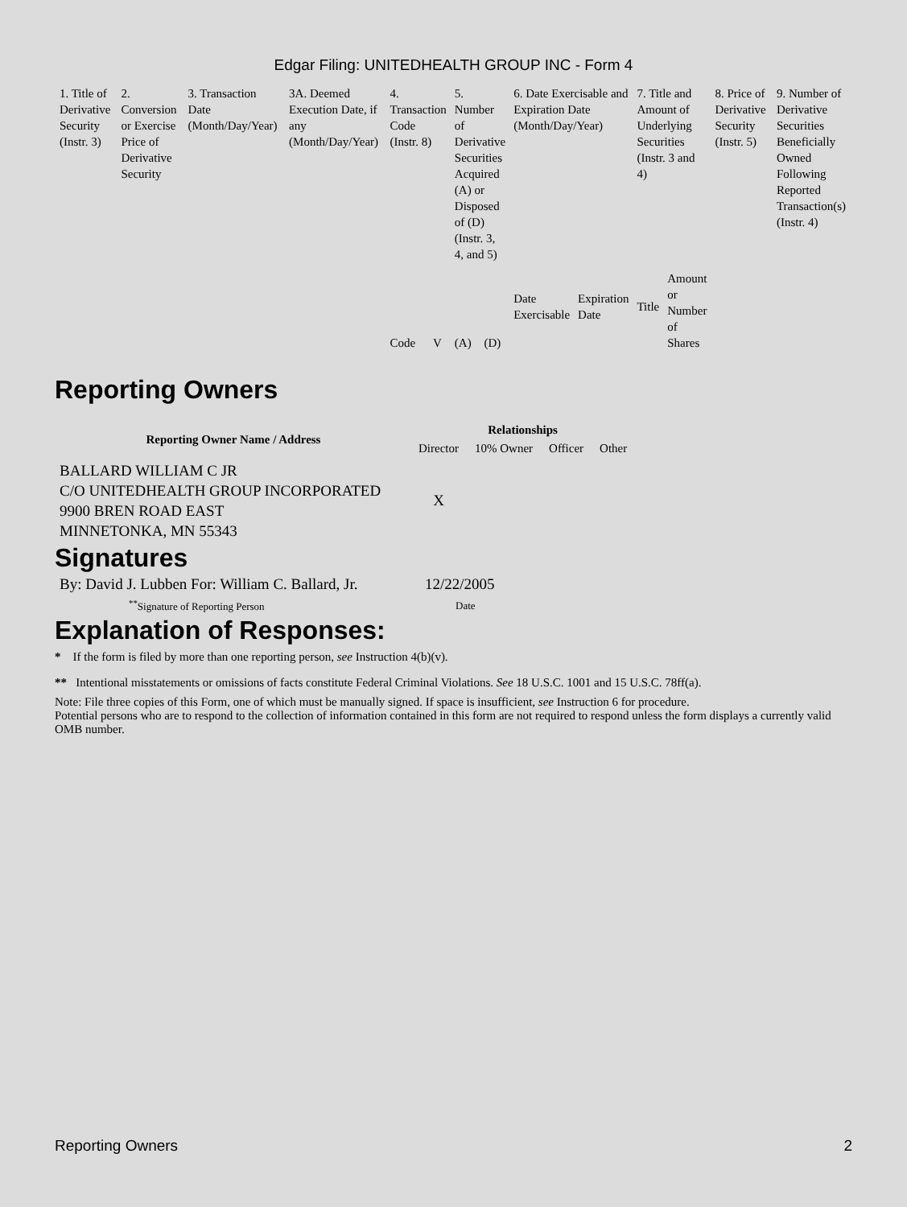Edgar Filing: UNITEDHEALTH GROUP INC - Form 4
| 1. Title of Derivative Security (Instr. 3) | 2. Conversion or Exercise Price of Derivative Security | 3. Transaction Date (Month/Day/Year) | 3A. Deemed Execution Date, if any (Month/Day/Year) | 4. Transaction Code (Instr. 8) | | 5. Number of Derivative Securities Acquired (A) or Disposed of (D) (Instr. 3, 4, and 5) | | 6. Date Exercisable and Expiration Date (Month/Day/Year) | | 7. Title and Amount of Underlying Securities (Instr. 3 and 4) | | 8. Price of Derivative Security (Instr. 5) | 9. Number of Derivative Securities Beneficially Owned Following Reported Transaction(s) (Instr. 4) |
| --- | --- | --- | --- | --- | --- | --- | --- | --- | --- | --- | --- | --- | --- |
| | | | | Code | V | (A) | (D) | Date Exercisable | Expiration Date | Title | Amount or Number of Shares | | |
Reporting Owners
| Reporting Owner Name / Address | Relationships | | | |
| --- | --- | --- | --- | --- |
| | Director | 10% Owner | Officer | Other |
| BALLARD WILLIAM C JR C/O UNITEDHEALTH GROUP INCORPORATED 9900 BREN ROAD EAST MINNETONKA, MN 55343 | X | | | |
Signatures
| By: David J. Lubben For: William C. Ballard, Jr. | 12/22/2005 |
| <sup>**</sup> Signature of Reporting Person | Date |
Explanation of Responses:
* If the form is filed by more than one reporting person, see Instruction 4(b)(v).
** Intentional misstatements or omissions of facts constitute Federal Criminal Violations. See 18 U.S.C. 1001 and 15 U.S.C. 78ff(a).
Note: File three copies of this Form, one of which must be manually signed. If space is insufficient, see Instruction 6 for procedure.
Potential persons who are to respond to the collection of information contained in this form are not required to respond unless the form displays a currently valid OMB number.
Reporting Owners 2